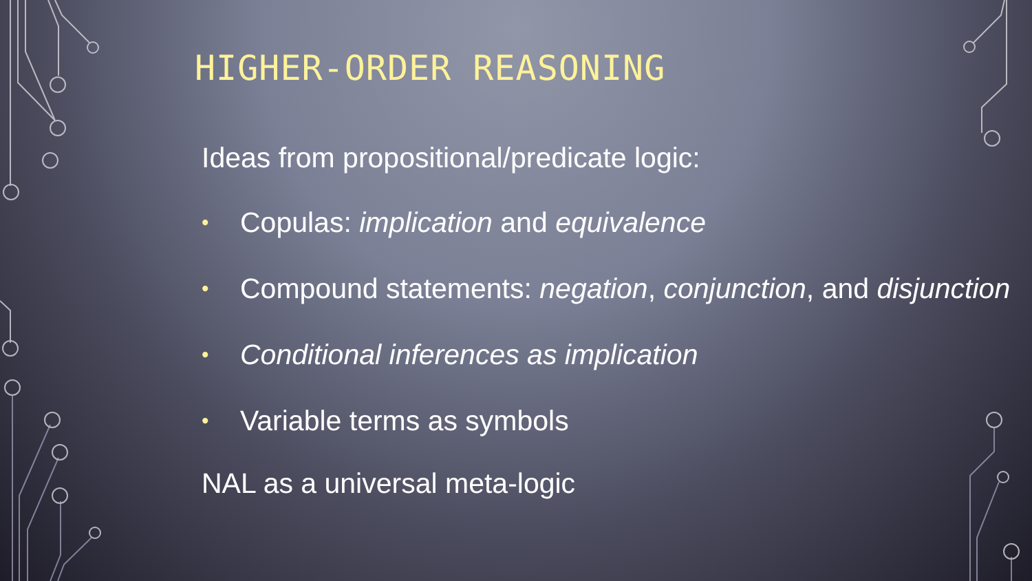HIGHER-ORDER REASONING
Ideas from propositional/predicate logic:
• Copulas: implication and equivalence
• Compound statements: negation, conjunction, and disjunction
• Conditional inferences as implication
• Variable terms as symbols
NAL as a universal meta-logic